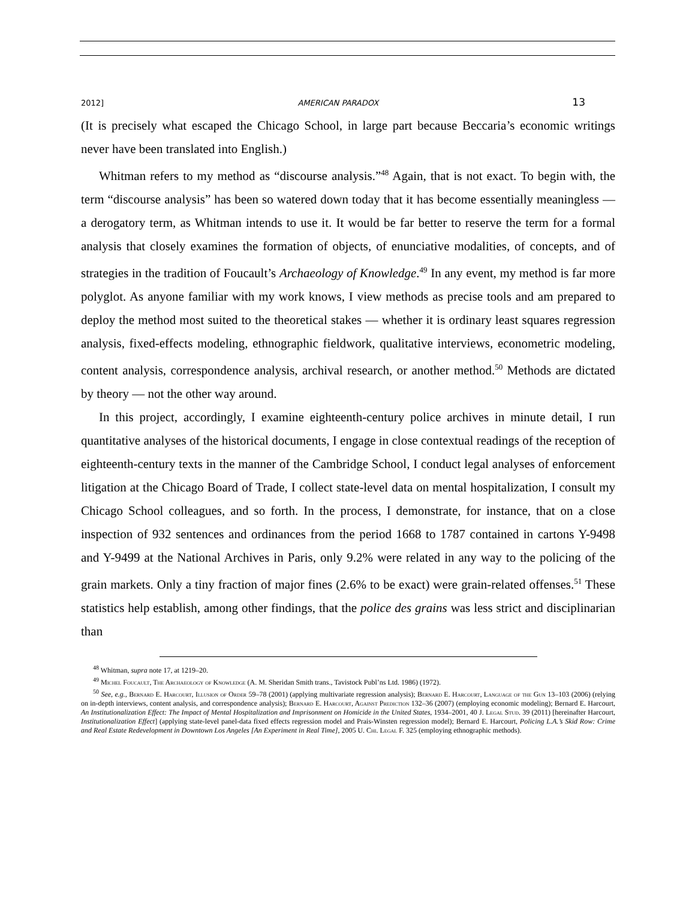2012] AMERICAN PARADOX 13
(It is precisely what escaped the Chicago School, in large part because Beccaria’s economic writings never have been translated into English.)
Whitman refers to my method as “discourse analysis.”<sup>48</sup> Again, that is not exact. To begin with, the term “discourse analysis” has been so watered down today that it has become essentially meaningless — a derogatory term, as Whitman intends to use it. It would be far better to reserve the term for a formal analysis that closely examines the formation of objects, of enunciative modalities, of concepts, and of strategies in the tradition of Foucault’s Archaeology of Knowledge.<sup>49</sup> In any event, my method is far more polyglot. As anyone familiar with my work knows, I view methods as precise tools and am prepared to deploy the method most suited to the theoretical stakes — whether it is ordinary least squares regression analysis, fixed-effects modeling, ethnographic fieldwork, qualitative interviews, econometric modeling, content analysis, correspondence analysis, archival research, or another method.<sup>50</sup> Methods are dictated by theory — not the other way around.
In this project, accordingly, I examine eighteenth-century police archives in minute detail, I run quantitative analyses of the historical documents, I engage in close contextual readings of the reception of eighteenth-century texts in the manner of the Cambridge School, I conduct legal analyses of enforcement litigation at the Chicago Board of Trade, I collect state-level data on mental hospitalization, I consult my Chicago School colleagues, and so forth. In the process, I demonstrate, for instance, that on a close inspection of 932 sentences and ordinances from the period 1668 to 1787 contained in cartons Y-9498 and Y-9499 at the National Archives in Paris, only 9.2% were related in any way to the policing of the grain markets. Only a tiny fraction of major fines (2.6% to be exact) were grain-related offenses.<sup>51</sup> These statistics help establish, among other findings, that the police des grains was less strict and disciplinarian than
<sup>48</sup> Whitman, supra note 17, at 1219–20.
<sup>49</sup> Michel Foucault, The Archaeology of Knowledge (A. M. Sheridan Smith trans., Tavistock Publ’ns Ltd. 1986) (1972).
<sup>50</sup> See, e.g., Bernard E. Harcourt, Illusion of Order 59–78 (2001) (applying multivariate regression analysis); Bernard E. Harcourt, Language of the Gun 13–103 (2006) (relying on in-depth interviews, content analysis, and correspondence analysis); Bernard E. Harcourt, Against Prediction 132–36 (2007) (employing economic modeling); Bernard E. Harcourt, An Institutionalization Effect: The Impact of Mental Hospitalization and Imprisonment on Homicide in the United States, 1934–2001, 40 J. Legal Stud. 39 (2011) [hereinafter Harcourt, Institutionalization Effect] (applying state-level panel-data fixed effects regression model and Prais-Winsten regression model); Bernard E. Harcourt, Policing L.A.’s Skid Row: Crime and Real Estate Redevelopment in Downtown Los Angeles [An Experiment in Real Time], 2005 U. Chi. Legal F. 325 (employing ethnographic methods).